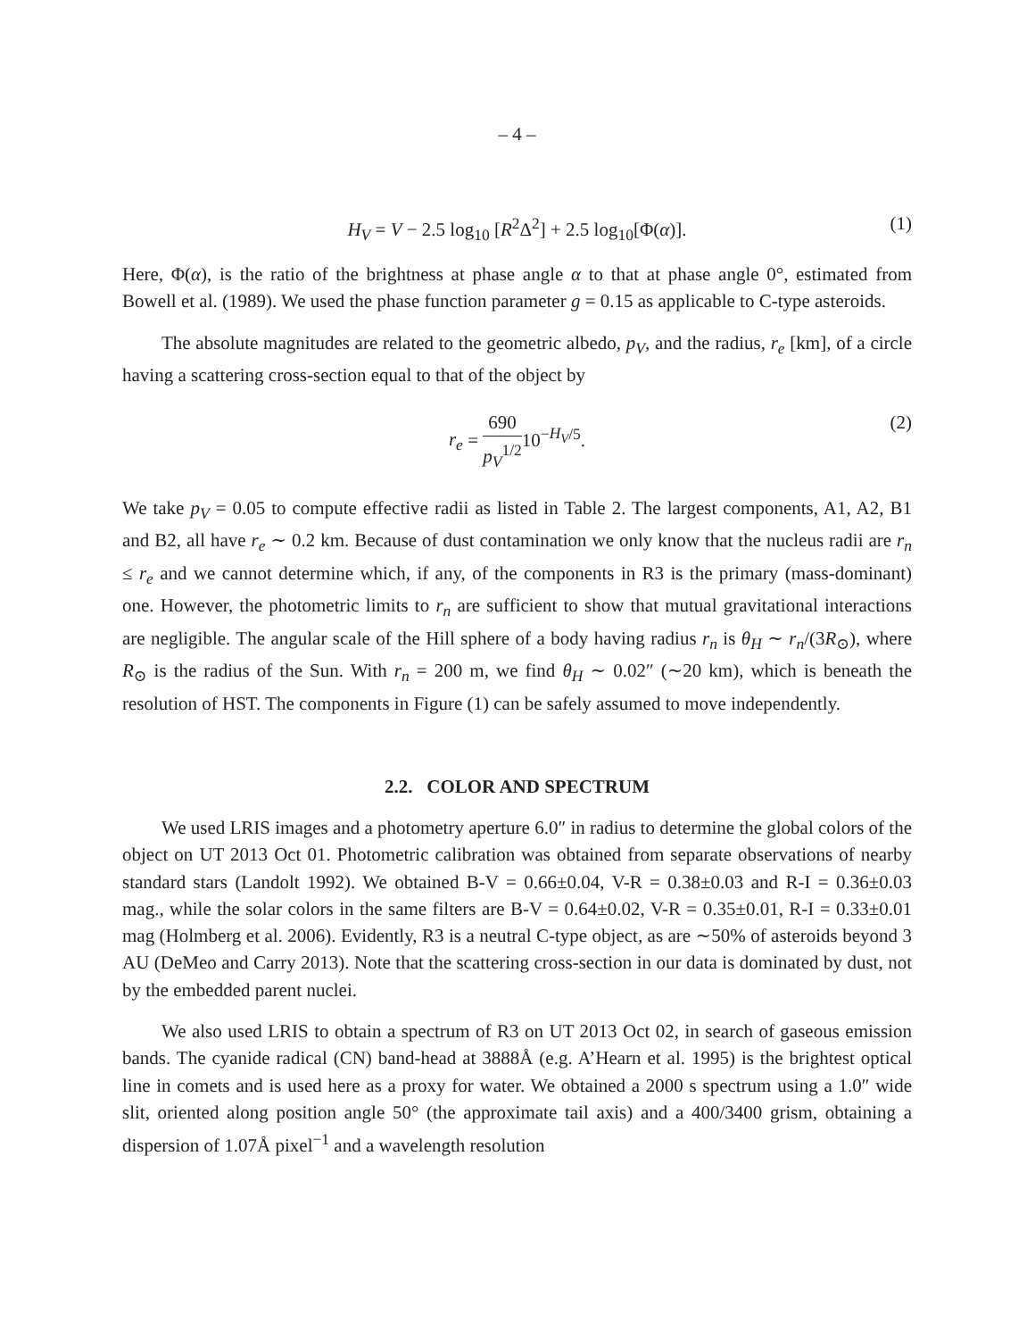– 4 –
H<sub>V</sub> = V − 2.5 log<sub>10</sub> [R<sup>2</sup>Δ<sup>2</sup>] + 2.5 log<sub>10</sub>[Φ(α)]. (1)
Here, Φ(α), is the ratio of the brightness at phase angle α to that at phase angle 0°, estimated from Bowell et al. (1989). We used the phase function parameter g = 0.15 as applicable to C-type asteroids.
The absolute magnitudes are related to the geometric albedo, p<sub>V</sub>, and the radius, r<sub>e</sub> [km], of a circle having a scattering cross-section equal to that of the object by
r<sub>e</sub> = 690 p<sub>V</sub><sup>1/2</sup>10<sup>−H<sub>V</sub>/5</sup>. (2)
We take p<sub>V</sub> = 0.05 to compute effective radii as listed in Table 2. The largest components, A1, A2, B1 and B2, all have r<sub>e</sub> ∼ 0.2 km. Because of dust contamination we only know that the nucleus radii are r<sub>n</sub> ≤ r<sub>e</sub> and we cannot determine which, if any, of the components in R3 is the primary (mass-dominant) one. However, the photometric limits to r<sub>n</sub> are sufficient to show that mutual gravitational interactions are negligible. The angular scale of the Hill sphere of a body having radius r<sub>n</sub> is θ<sub>H</sub> ∼ r<sub>n</sub>/(3R<sub>⊙</sub>), where R<sub>⊙</sub> is the radius of the Sun. With r<sub>n</sub> = 200 m, we find θ<sub>H</sub> ∼ 0.02″ (∼20 km), which is beneath the resolution of HST. The components in Figure (1) can be safely assumed to move independently.
2.2. COLOR AND SPECTRUM
We used LRIS images and a photometry aperture 6.0″ in radius to determine the global colors of the object on UT 2013 Oct 01. Photometric calibration was obtained from separate observations of nearby standard stars (Landolt 1992). We obtained B-V = 0.66±0.04, V-R = 0.38±0.03 and R-I = 0.36±0.03 mag., while the solar colors in the same filters are B-V = 0.64±0.02, V-R = 0.35±0.01, R-I = 0.33±0.01 mag (Holmberg et al. 2006). Evidently, R3 is a neutral C-type object, as are ∼50% of asteroids beyond 3 AU (DeMeo and Carry 2013). Note that the scattering cross-section in our data is dominated by dust, not by the embedded parent nuclei.
We also used LRIS to obtain a spectrum of R3 on UT 2013 Oct 02, in search of gaseous emission bands. The cyanide radical (CN) band-head at 3888Å (e.g. A’Hearn et al. 1995) is the brightest optical line in comets and is used here as a proxy for water. We obtained a 2000 s spectrum using a 1.0″ wide slit, oriented along position angle 50° (the approximate tail axis) and a 400/3400 grism, obtaining a dispersion of 1.07Å pixel<sup>−1</sup> and a wavelength resolution